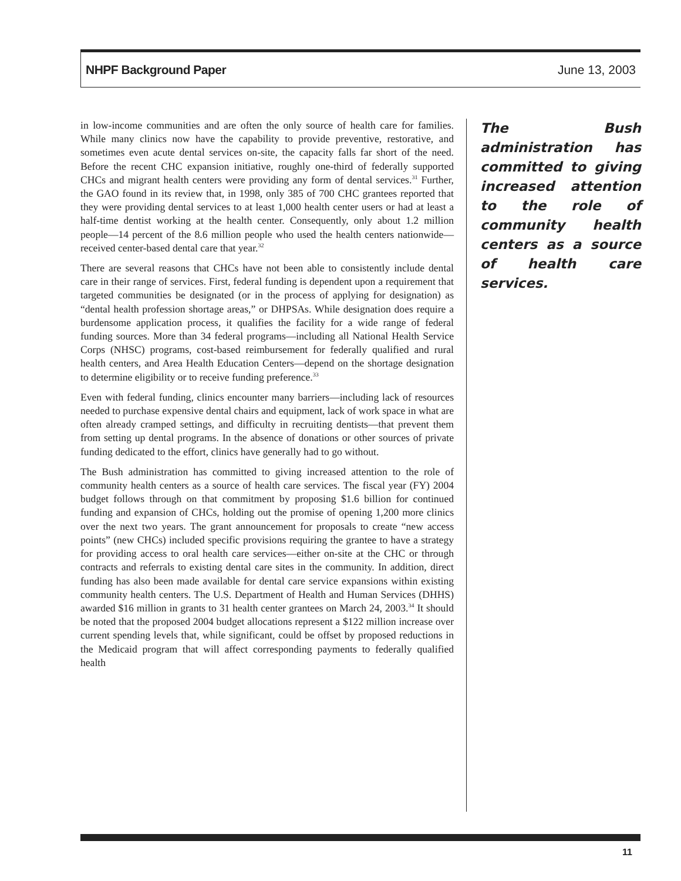NHPF Background Paper June 13, 2003
in low-income communities and are often the only source of health care for families. While many clinics now have the capability to provide preventive, restorative, and sometimes even acute dental services on-site, the capacity falls far short of the need. Before the recent CHC expansion initiative, roughly one-third of federally supported CHCs and migrant health centers were providing any form of dental services.<sup>31</sup> Further, the GAO found in its review that, in 1998, only 385 of 700 CHC grantees reported that they were providing dental services to at least 1,000 health center users or had at least a half-time dentist working at the health center. Consequently, only about 1.2 million people—14 percent of the 8.6 million people who used the health centers nationwide—received center-based dental care that year.<sup>32</sup>
There are several reasons that CHCs have not been able to consistently include dental care in their range of services. First, federal funding is dependent upon a requirement that targeted communities be designated (or in the process of applying for designation) as “dental health profession shortage areas,” or DHPSAs. While designation does require a burdensome application process, it qualifies the facility for a wide range of federal funding sources. More than 34 federal programs—including all National Health Service Corps (NHSC) programs, cost-based reimbursement for federally qualified and rural health centers, and Area Health Education Centers—depend on the shortage designation to determine eligibility or to receive funding preference.<sup>33</sup>
Even with federal funding, clinics encounter many barriers—including lack of resources needed to purchase expensive dental chairs and equipment, lack of work space in what are often already cramped settings, and difficulty in recruiting dentists—that prevent them from setting up dental programs. In the absence of donations or other sources of private funding dedicated to the effort, clinics have generally had to go without.
The Bush administration has committed to giving increased attention to the role of community health centers as a source of health care services. The fiscal year (FY) 2004 budget follows through on that commitment by proposing $1.6 billion for continued funding and expansion of CHCs, holding out the promise of opening 1,200 more clinics over the next two years. The grant announcement for proposals to create “new access points” (new CHCs) included specific provisions requiring the grantee to have a strategy for providing access to oral health care services—either on-site at the CHC or through contracts and referrals to existing dental care sites in the community. In addition, direct funding has also been made available for dental care service expansions within existing community health centers. The U.S. Department of Health and Human Services (DHHS) awarded $16 million in grants to 31 health center grantees on March 24, 2003.<sup>34</sup> It should be noted that the proposed 2004 budget allocations represent a $122 million increase over current spending levels that, while significant, could be offset by proposed reductions in the Medicaid program that will affect corresponding payments to federally qualified health
The Bush administration has committed to giving increased attention to the role of community health centers as a source of health care services.
11